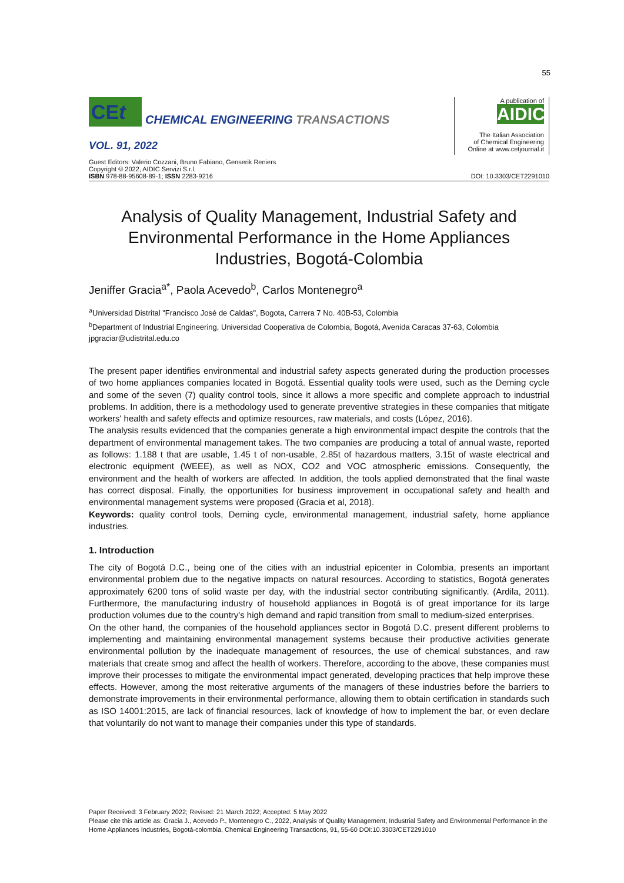55
CEt
CHEMICAL ENGINEERING TRANSACTIONS
VOL. 91, 2022
A publication of
AIDIC
The Italian Association
of Chemical Engineering
Online at www.cetjournal.it
Guest Editors: Valerio Cozzani, Bruno Fabiano, Genserik Reniers
Copyright © 2022, AIDIC Servizi S.r.l.
ISBN 978-88-95608-89-1; ISSN 2283-9216
DOI: 10.3303/CET2291010
Analysis of Quality Management, Industrial Safety and Environmental Performance in the Home Appliances Industries, Bogotá-Colombia
Jeniffer Gracia<sup>a*</sup>, Paola Acevedo<sup>b</sup>, Carlos Montenegro<sup>a</sup>
<sup>a</sup> Universidad Distrital "Francisco José de Caldas", Bogota, Carrera 7 No. 40B-53, Colombia
<sup>b</sup> Department of Industrial Engineering, Universidad Cooperativa de Colombia, Bogotá, Avenida Caracas 37-63, Colombia
jpgraciar@udistrital.edu.co
The present paper identifies environmental and industrial safety aspects generated during the production processes of two home appliances companies located in Bogotá. Essential quality tools were used, such as the Deming cycle and some of the seven (7) quality control tools, since it allows a more specific and complete approach to industrial problems. In addition, there is a methodology used to generate preventive strategies in these companies that mitigate workers' health and safety effects and optimize resources, raw materials, and costs (López, 2016).
The analysis results evidenced that the companies generate a high environmental impact despite the controls that the department of environmental management takes. The two companies are producing a total of annual waste, reported as follows: 1.188 t that are usable, 1.45 t of non-usable, 2.85t of hazardous matters, 3.15t of waste electrical and electronic equipment (WEEE), as well as NOX, CO2 and VOC atmospheric emissions. Consequently, the environment and the health of workers are affected. In addition, the tools applied demonstrated that the final waste has correct disposal. Finally, the opportunities for business improvement in occupational safety and health and environmental management systems were proposed (Gracia et al, 2018).
Keywords: quality control tools, Deming cycle, environmental management, industrial safety, home appliance industries.
1. Introduction
The city of Bogotá D.C., being one of the cities with an industrial epicenter in Colombia, presents an important environmental problem due to the negative impacts on natural resources. According to statistics, Bogotá generates approximately 6200 tons of solid waste per day, with the industrial sector contributing significantly. (Ardila, 2011). Furthermore, the manufacturing industry of household appliances in Bogotá is of great importance for its large production volumes due to the country's high demand and rapid transition from small to medium-sized enterprises.
On the other hand, the companies of the household appliances sector in Bogotá D.C. present different problems to implementing and maintaining environmental management systems because their productive activities generate environmental pollution by the inadequate management of resources, the use of chemical substances, and raw materials that create smog and affect the health of workers. Therefore, according to the above, these companies must improve their processes to mitigate the environmental impact generated, developing practices that help improve these effects. However, among the most reiterative arguments of the managers of these industries before the barriers to demonstrate improvements in their environmental performance, allowing them to obtain certification in standards such as ISO 14001:2015, are lack of financial resources, lack of knowledge of how to implement the bar, or even declare that voluntarily do not want to manage their companies under this type of standards.
Paper Received: 3 February 2022; Revised: 21 March 2022; Accepted: 5 May 2022
Please cite this article as: Gracia J., Acevedo P., Montenegro C., 2022, Analysis of Quality Management, Industrial Safety and Environmental Performance in the Home Appliances Industries, Bogotá-colombia, Chemical Engineering Transactions, 91, 55-60 DOI:10.3303/CET2291010